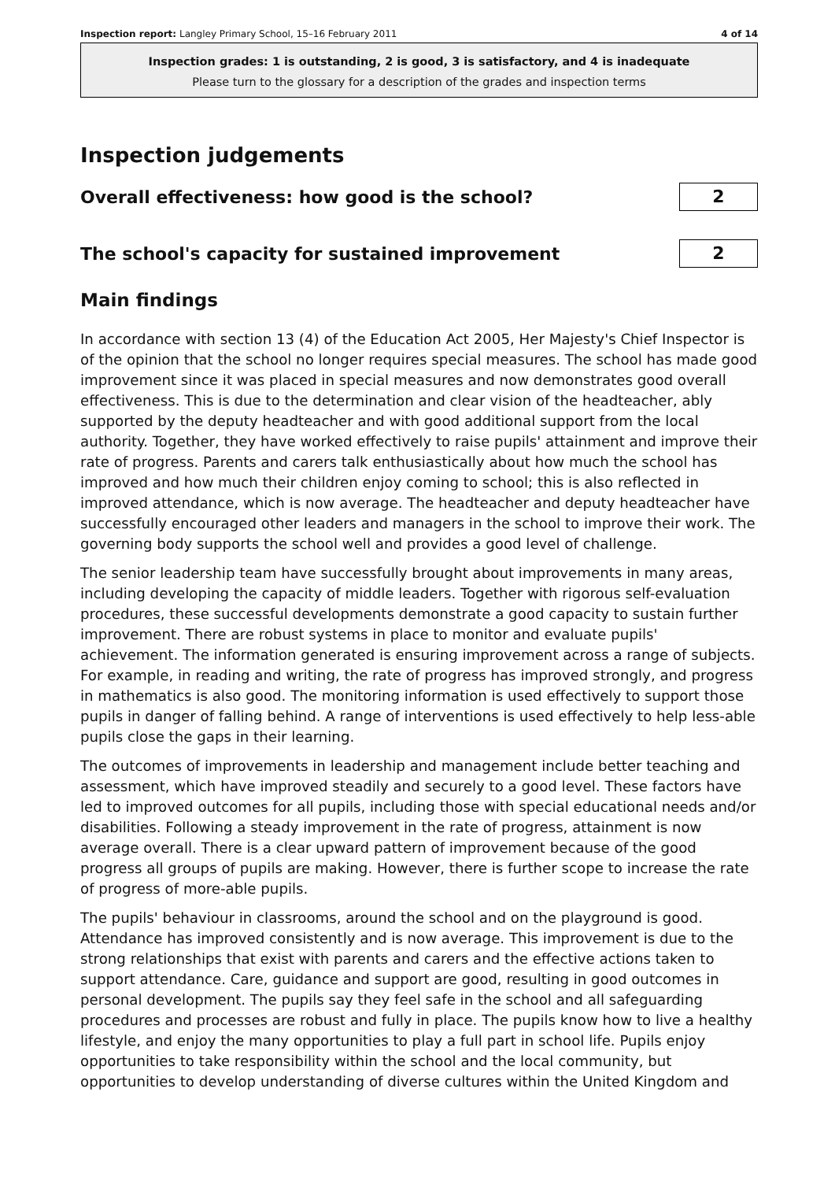Inspection report: Langley Primary School, 15–16 February 2011 4 of 14
Inspection grades: 1 is outstanding, 2 is good, 3 is satisfactory, and 4 is inadequate
Please turn to the glossary for a description of the grades and inspection terms
Inspection judgements
Overall effectiveness: how good is the school?
2
The school's capacity for sustained improvement
2
Main findings
In accordance with section 13 (4) of the Education Act 2005, Her Majesty's Chief Inspector is of the opinion that the school no longer requires special measures. The school has made good improvement since it was placed in special measures and now demonstrates good overall effectiveness. This is due to the determination and clear vision of the headteacher, ably supported by the deputy headteacher and with good additional support from the local authority. Together, they have worked effectively to raise pupils' attainment and improve their rate of progress. Parents and carers talk enthusiastically about how much the school has improved and how much their children enjoy coming to school; this is also reflected in improved attendance, which is now average. The headteacher and deputy headteacher have successfully encouraged other leaders and managers in the school to improve their work. The governing body supports the school well and provides a good level of challenge.
The senior leadership team have successfully brought about improvements in many areas, including developing the capacity of middle leaders. Together with rigorous self-evaluation procedures, these successful developments demonstrate a good capacity to sustain further improvement. There are robust systems in place to monitor and evaluate pupils' achievement. The information generated is ensuring improvement across a range of subjects. For example, in reading and writing, the rate of progress has improved strongly, and progress in mathematics is also good. The monitoring information is used effectively to support those pupils in danger of falling behind. A range of interventions is used effectively to help less-able pupils close the gaps in their learning.
The outcomes of improvements in leadership and management include better teaching and assessment, which have improved steadily and securely to a good level. These factors have led to improved outcomes for all pupils, including those with special educational needs and/or disabilities. Following a steady improvement in the rate of progress, attainment is now average overall. There is a clear upward pattern of improvement because of the good progress all groups of pupils are making. However, there is further scope to increase the rate of progress of more-able pupils.
The pupils' behaviour in classrooms, around the school and on the playground is good. Attendance has improved consistently and is now average. This improvement is due to the strong relationships that exist with parents and carers and the effective actions taken to support attendance. Care, guidance and support are good, resulting in good outcomes in personal development. The pupils say they feel safe in the school and all safeguarding procedures and processes are robust and fully in place. The pupils know how to live a healthy lifestyle, and enjoy the many opportunities to play a full part in school life. Pupils enjoy opportunities to take responsibility within the school and the local community, but opportunities to develop understanding of diverse cultures within the United Kingdom and